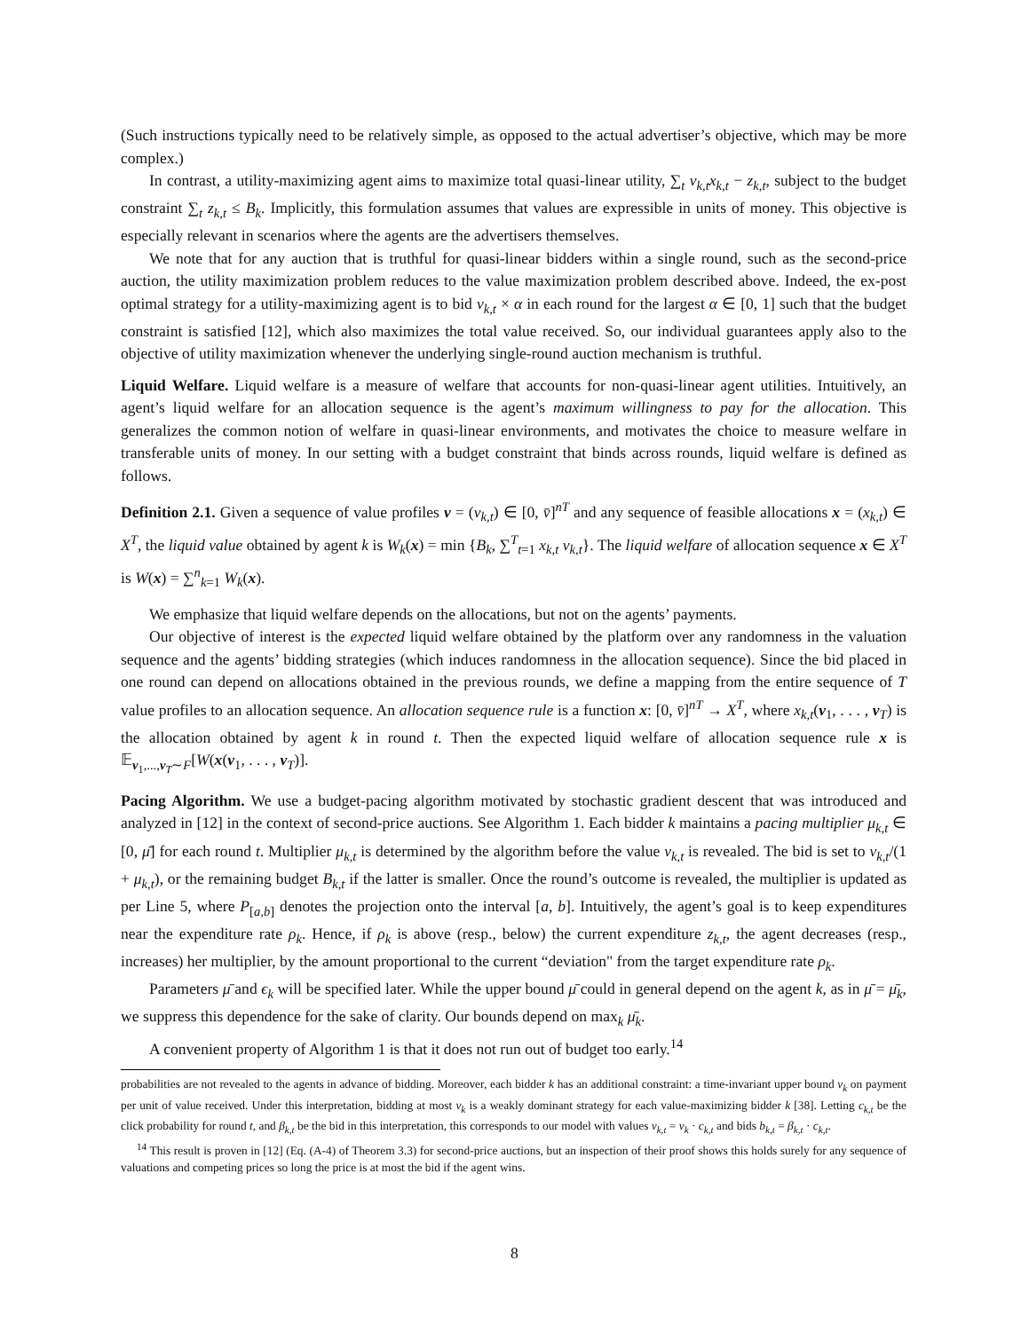(Such instructions typically need to be relatively simple, as opposed to the actual advertiser’s objective, which may be more complex.)
In contrast, a utility-maximizing agent aims to maximize total quasi-linear utility, ∑<sub>t</sub> v<sub>k,t</sub>x<sub>k,t</sub> − z<sub>k,t</sub>, subject to the budget constraint ∑<sub>t</sub> z<sub>k,t</sub> ≤ B<sub>k</sub>. Implicitly, this formulation assumes that values are expressible in units of money. This objective is especially relevant in scenarios where the agents are the advertisers themselves.
We note that for any auction that is truthful for quasi-linear bidders within a single round, such as the second-price auction, the utility maximization problem reduces to the value maximization problem described above. Indeed, the ex-post optimal strategy for a utility-maximizing agent is to bid v<sub>k,t</sub> × α in each round for the largest α ∈ [0, 1] such that the budget constraint is satisfied [12], which also maximizes the total value received. So, our individual guarantees apply also to the objective of utility maximization whenever the underlying single-round auction mechanism is truthful.
Liquid Welfare. Liquid welfare is a measure of welfare that accounts for non-quasi-linear agent utilities. Intuitively, an agent’s liquid welfare for an allocation sequence is the agent’s maximum willingness to pay for the allocation. This generalizes the common notion of welfare in quasi-linear environments, and motivates the choice to measure welfare in transferable units of money. In our setting with a budget constraint that binds across rounds, liquid welfare is defined as follows.
Definition 2.1. Given a sequence of value profiles v = (v<sub>k,t</sub>) ∈ [0, v̄]<sup>nT</sup> and any sequence of feasible allocations x = (x<sub>k,t</sub>) ∈ X<sup>T</sup>, the liquid value obtained by agent k is W<sub>k</sub>(x) = min {B<sub>k</sub>, ∑<sup>T</sup><sub>t=1</sub> x<sub>k,t</sub> v<sub>k,t</sub>}. The liquid welfare of allocation sequence x ∈ X<sup>T</sup> is W(x) = ∑<sup>n</sup><sub>k=1</sub> W<sub>k</sub>(x).
We emphasize that liquid welfare depends on the allocations, but not on the agents’ payments.
Our objective of interest is the expected liquid welfare obtained by the platform over any randomness in the valuation sequence and the agents’ bidding strategies (which induces randomness in the allocation sequence). Since the bid placed in one round can depend on allocations obtained in the previous rounds, we define a mapping from the entire sequence of T value profiles to an allocation sequence. An allocation sequence rule is a function x: [0, v̄]<sup>nT</sup> → X<sup>T</sup>, where x<sub>k,t</sub>(v<sub>1</sub>, . . . , v<sub>T</sub>) is the allocation obtained by agent k in round t. Then the expected liquid welfare of allocation sequence rule x is 𝔼<sub>v<sub>1</sub>,...,v<sub>T</sub>∼F</sub>[W(x(v<sub>1</sub>, . . . , v<sub>T</sub>)].
Pacing Algorithm. We use a budget-pacing algorithm motivated by stochastic gradient descent that was introduced and analyzed in [12] in the context of second-price auctions. See Algorithm 1. Each bidder k maintains a pacing multiplier μ<sub>k,t</sub> ∈ [0, μ̄] for each round t. Multiplier μ<sub>k,t</sub> is determined by the algorithm before the value v<sub>k,t</sub> is revealed. The bid is set to v<sub>k,t</sub>/(1 + μ<sub>k,t</sub>), or the remaining budget B<sub>k,t</sub> if the latter is smaller. Once the round’s outcome is revealed, the multiplier is updated as per Line 5, where P<sub>[a,b]</sub> denotes the projection onto the interval [a, b]. Intuitively, the agent’s goal is to keep expenditures near the expenditure rate ρ<sub>k</sub>. Hence, if ρ<sub>k</sub> is above (resp., below) the current expenditure z<sub>k,t</sub>, the agent decreases (resp., increases) her multiplier, by the amount proportional to the current “deviation" from the target expenditure rate ρ<sub>k</sub>.
Parameters μ̄ and ϵ<sub>k</sub> will be specified later. While the upper bound μ̄ could in general depend on the agent k, as in μ̄ = μ̄<sub>k</sub>, we suppress this dependence for the sake of clarity. Our bounds depend on max<sub>k</sub> μ̄<sub>k</sub>.
A convenient property of Algorithm 1 is that it does not run out of budget too early.<sup>14</sup>
probabilities are not revealed to the agents in advance of bidding. Moreover, each bidder k has an additional constraint: a time-invariant upper bound v<sub>k</sub> on payment per unit of value received. Under this interpretation, bidding at most v<sub>k</sub> is a weakly dominant strategy for each value-maximizing bidder k [38]. Letting c<sub>k,t</sub> be the click probability for round t, and β<sub>k,t</sub> be the bid in this interpretation, this corresponds to our model with values v<sub>k,t</sub> = v<sub>k</sub> · c<sub>k,t</sub> and bids b<sub>k,t</sub> = β<sub>k,t</sub> · c<sub>k,t</sub>.
<sup>14</sup> This result is proven in [12] (Eq. (A-4) of Theorem 3.3) for second-price auctions, but an inspection of their proof shows this holds surely for any sequence of valuations and competing prices so long the price is at most the bid if the agent wins.
8